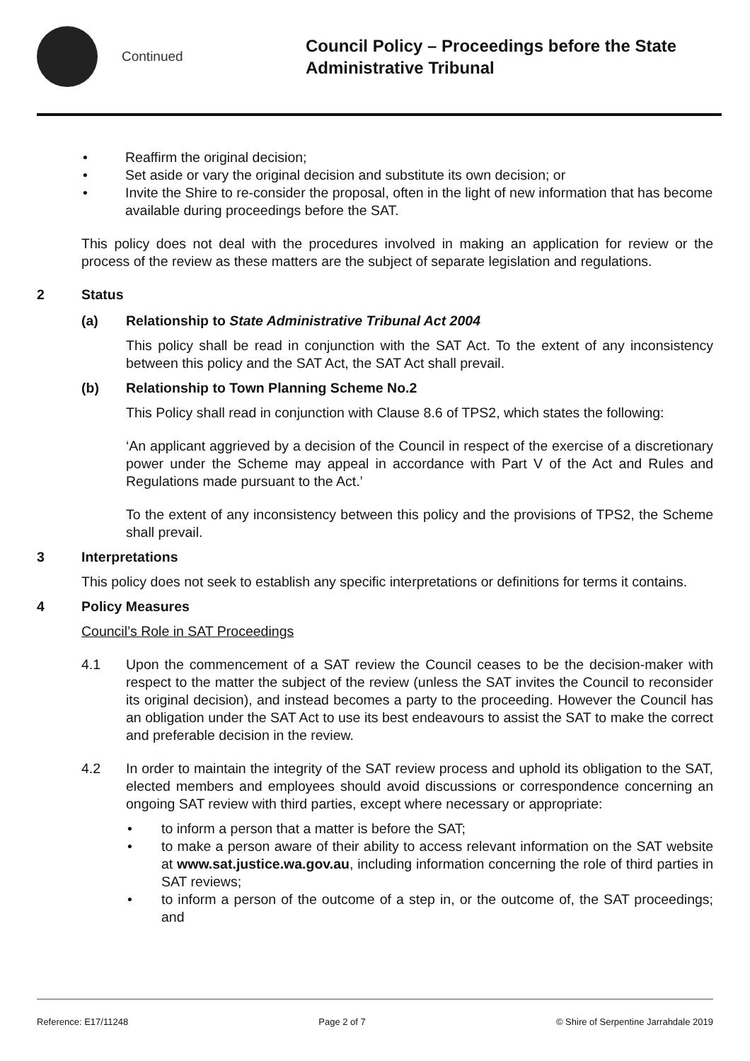Continued
Council Policy – Proceedings before the State
Administrative Tribunal
• Reaffirm the original decision;
• Set aside or vary the original decision and substitute its own decision; or
• Invite the Shire to re-consider the proposal, often in the light of new information that has become available during proceedings before the SAT.
This policy does not deal with the procedures involved in making an application for review or the process of the review as these matters are the subject of separate legislation and regulations.
2 Status
(a) Relationship to State Administrative Tribunal Act 2004
This policy shall be read in conjunction with the SAT Act. To the extent of any inconsistency between this policy and the SAT Act, the SAT Act shall prevail.
(b) Relationship to Town Planning Scheme No.2
This Policy shall read in conjunction with Clause 8.6 of TPS2, which states the following:
‘An applicant aggrieved by a decision of the Council in respect of the exercise of a discretionary power under the Scheme may appeal in accordance with Part V of the Act and Rules and Regulations made pursuant to the Act.’
To the extent of any inconsistency between this policy and the provisions of TPS2, the Scheme shall prevail.
3 Interpretations
This policy does not seek to establish any specific interpretations or definitions for terms it contains.
4 Policy Measures
Council’s Role in SAT Proceedings
4.1
Upon the commencement of a SAT review the Council ceases to be the decision-maker with respect to the matter the subject of the review (unless the SAT invites the Council to reconsider its original decision), and instead becomes a party to the proceeding. However the Council has an obligation under the SAT Act to use its best endeavours to assist the SAT to make the correct and preferable decision in the review.
4.2
In order to maintain the integrity of the SAT review process and uphold its obligation to the SAT, elected members and employees should avoid discussions or correspondence concerning an ongoing SAT review with third parties, except where necessary or appropriate:
• to inform a person that a matter is before the SAT;
• to make a person aware of their ability to access relevant information on the SAT website at www.sat.justice.wa.gov.au, including information concerning the role of third parties in SAT reviews;
• to inform a person of the outcome of a step in, or the outcome of, the SAT proceedings; and
Reference: E17/11248 Page 2 of 7 © Shire of Serpentine Jarrahdale 2019